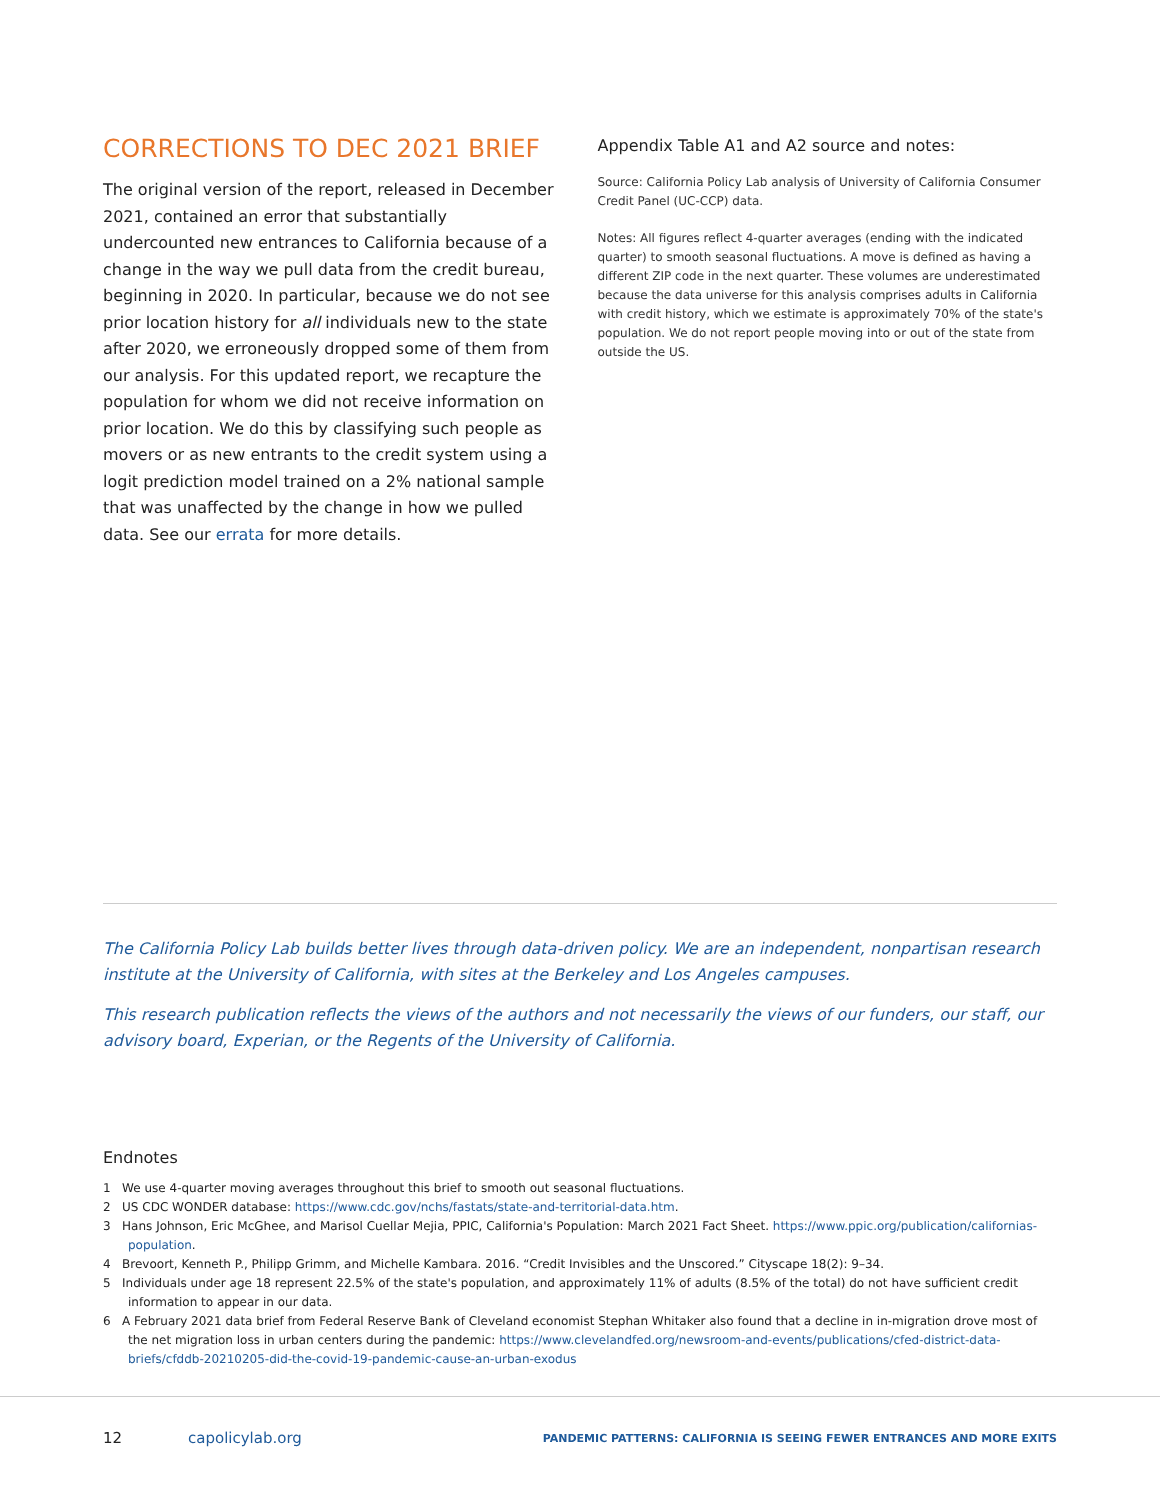CORRECTIONS TO DEC 2021 BRIEF
The original version of the report, released in December 2021, contained an error that substantially undercounted new entrances to California because of a change in the way we pull data from the credit bureau, beginning in 2020. In particular, because we do not see prior location history for all individuals new to the state after 2020, we erroneously dropped some of them from our analysis. For this updated report, we recapture the population for whom we did not receive information on prior location. We do this by classifying such people as movers or as new entrants to the credit system using a logit prediction model trained on a 2% national sample that was unaffected by the change in how we pulled data. See our errata for more details.
Appendix Table A1 and A2 source and notes:
Source: California Policy Lab analysis of University of California Consumer Credit Panel (UC-CCP) data.
Notes: All figures reflect 4-quarter averages (ending with the indicated quarter) to smooth seasonal fluctuations. A move is defined as having a different ZIP code in the next quarter. These volumes are underestimated because the data universe for this analysis comprises adults in California with credit history, which we estimate is approximately 70% of the state's population. We do not report people moving into or out of the state from outside the US.
The California Policy Lab builds better lives through data-driven policy. We are an independent, nonpartisan research institute at the University of California, with sites at the Berkeley and Los Angeles campuses.
This research publication reflects the views of the authors and not necessarily the views of our funders, our staff, our advisory board, Experian, or the Regents of the University of California.
Endnotes
1 We use 4-quarter moving averages throughout this brief to smooth out seasonal fluctuations.
2 US CDC WONDER database: https://www.cdc.gov/nchs/fastats/state-and-territorial-data.htm.
3 Hans Johnson, Eric McGhee, and Marisol Cuellar Mejia, PPIC, California's Population: March 2021 Fact Sheet. https://www.ppic.org/publication/californias-population.
4 Brevoort, Kenneth P., Philipp Grimm, and Michelle Kambara. 2016. “Credit Invisibles and the Unscored.” Cityscape 18(2): 9–34.
5 Individuals under age 18 represent 22.5% of the state's population, and approximately 11% of adults (8.5% of the total) do not have sufficient credit information to appear in our data.
6 A February 2021 data brief from Federal Reserve Bank of Cleveland economist Stephan Whitaker also found that a decline in in-migration drove most of the net migration loss in urban centers during the pandemic: https://www.clevelandfed.org/newsroom-and-events/publications/cfed-district-data-briefs/cfddb-20210205-did-the-covid-19-pandemic-cause-an-urban-exodus
12 capolicylab.org PANDEMIC PATTERNS: CALIFORNIA IS SEEING FEWER ENTRANCES AND MORE EXITS